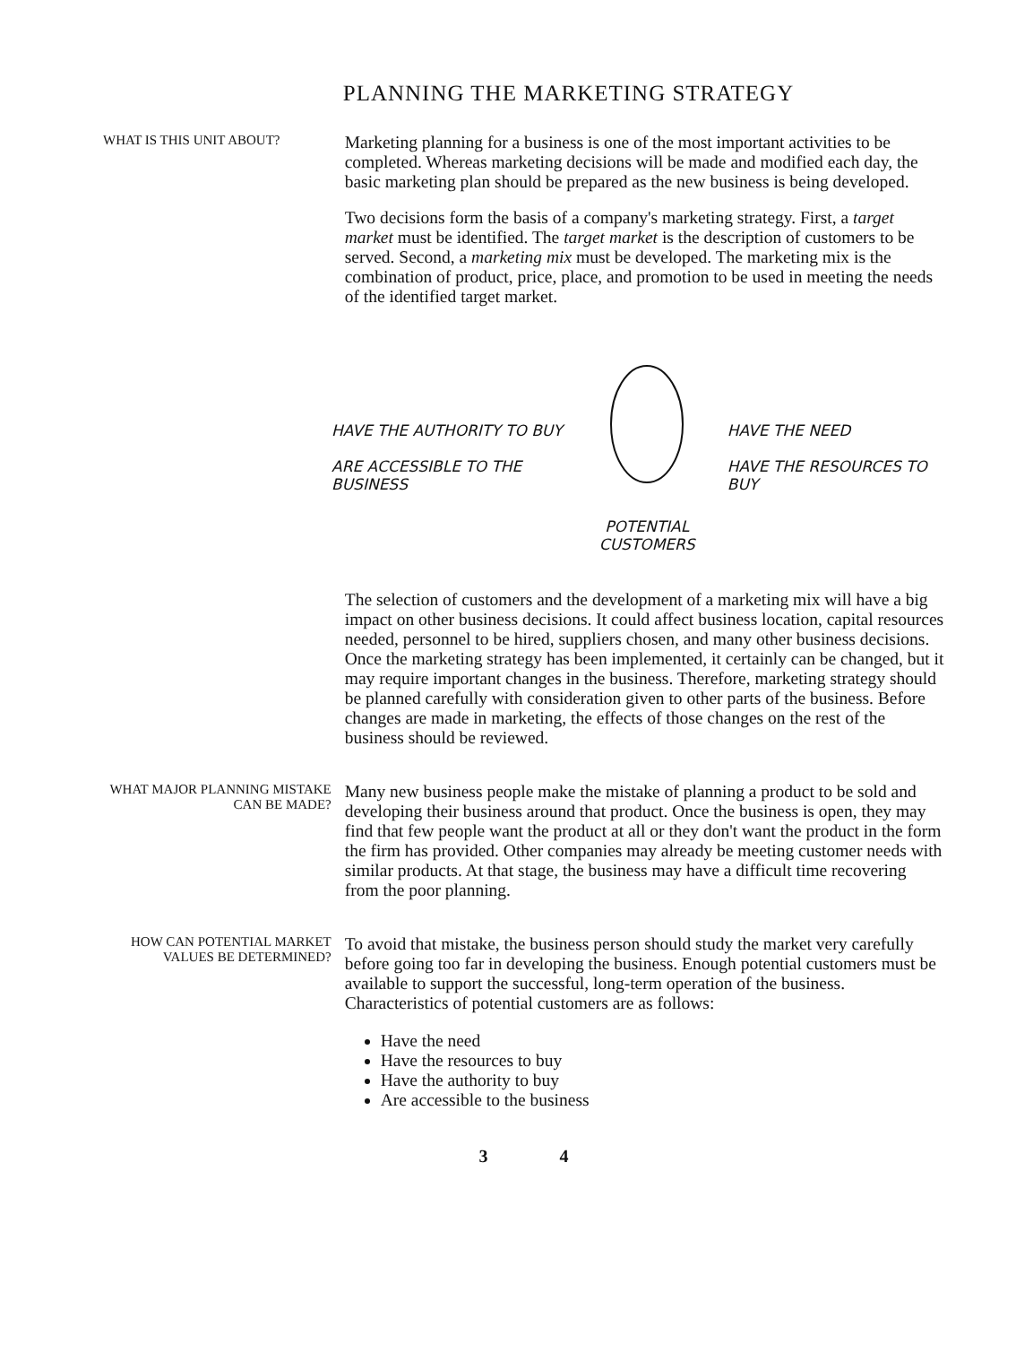PLANNING THE MARKETING STRATEGY
WHAT IS THIS UNIT ABOUT?
Marketing planning for a business is one of the most important activities to be completed. Whereas marketing decisions will be made and modified each day, the basic marketing plan should be prepared as the new business is being developed.
Two decisions form the basis of a company's marketing strategy. First, a target market must be identified. The target market is the description of customers to be served. Second, a marketing mix must be developed. The marketing mix is the combination of product, price, place, and promotion to be used in meeting the needs of the identified target market.
HAVE THE AUTHORITY TO BUY
ARE ACCESSIBLE TO THE BUSINESS
POTENTIAL CUSTOMERS
HAVE THE NEED
HAVE THE RESOURCES TO BUY
The selection of customers and the development of a marketing mix will have a big impact on other business decisions. It could affect business location, capital resources needed, personnel to be hired, suppliers chosen, and many other business decisions. Once the marketing strategy has been implemented, it certainly can be changed, but it may require important changes in the business. Therefore, marketing strategy should be planned carefully with consideration given to other parts of the business. Before changes are made in marketing, the effects of those changes on the rest of the business should be reviewed.
WHAT MAJOR PLANNING MISTAKE CAN BE MADE?
Many new business people make the mistake of planning a product to be sold and developing their business around that product. Once the business is open, they may find that few people want the product at all or they don't want the product in the form the firm has provided. Other companies may already be meeting customer needs with similar products. At that stage, the business may have a difficult time recovering from the poor planning.
HOW CAN POTENTIAL MARKET VALUES BE DETERMINED?
To avoid that mistake, the business person should study the market very carefully before going too far in developing the business. Enough potential customers must be available to support the successful, long-term operation of the business. Characteristics of potential customers are as follows:
Have the need
Have the resources to buy
Have the authority to buy
Are accessible to the business
3 4